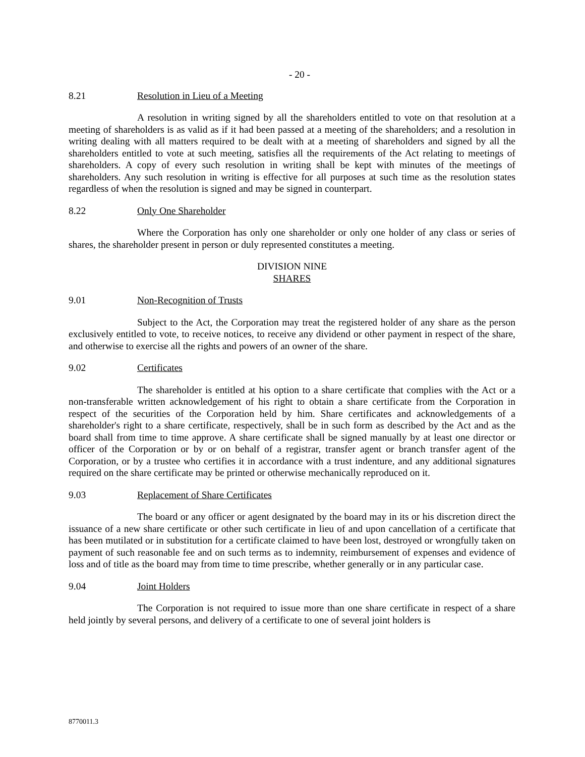- 20 -
8.21 Resolution in Lieu of a Meeting
A resolution in writing signed by all the shareholders entitled to vote on that resolution at a meeting of shareholders is as valid as if it had been passed at a meeting of the shareholders; and a resolution in writing dealing with all matters required to be dealt with at a meeting of shareholders and signed by all the shareholders entitled to vote at such meeting, satisfies all the requirements of the Act relating to meetings of shareholders. A copy of every such resolution in writing shall be kept with minutes of the meetings of shareholders. Any such resolution in writing is effective for all purposes at such time as the resolution states regardless of when the resolution is signed and may be signed in counterpart.
8.22 Only One Shareholder
Where the Corporation has only one shareholder or only one holder of any class or series of shares, the shareholder present in person or duly represented constitutes a meeting.
DIVISION NINE
SHARES
9.01 Non-Recognition of Trusts
Subject to the Act, the Corporation may treat the registered holder of any share as the person exclusively entitled to vote, to receive notices, to receive any dividend or other payment in respect of the share, and otherwise to exercise all the rights and powers of an owner of the share.
9.02 Certificates
The shareholder is entitled at his option to a share certificate that complies with the Act or a non-transferable written acknowledgement of his right to obtain a share certificate from the Corporation in respect of the securities of the Corporation held by him. Share certificates and acknowledgements of a shareholder's right to a share certificate, respectively, shall be in such form as described by the Act and as the board shall from time to time approve. A share certificate shall be signed manually by at least one director or officer of the Corporation or by or on behalf of a registrar, transfer agent or branch transfer agent of the Corporation, or by a trustee who certifies it in accordance with a trust indenture, and any additional signatures required on the share certificate may be printed or otherwise mechanically reproduced on it.
9.03 Replacement of Share Certificates
The board or any officer or agent designated by the board may in its or his discretion direct the issuance of a new share certificate or other such certificate in lieu of and upon cancellation of a certificate that has been mutilated or in substitution for a certificate claimed to have been lost, destroyed or wrongfully taken on payment of such reasonable fee and on such terms as to indemnity, reimbursement of expenses and evidence of loss and of title as the board may from time to time prescribe, whether generally or in any particular case.
9.04 Joint Holders
The Corporation is not required to issue more than one share certificate in respect of a share held jointly by several persons, and delivery of a certificate to one of several joint holders is
8770011.3